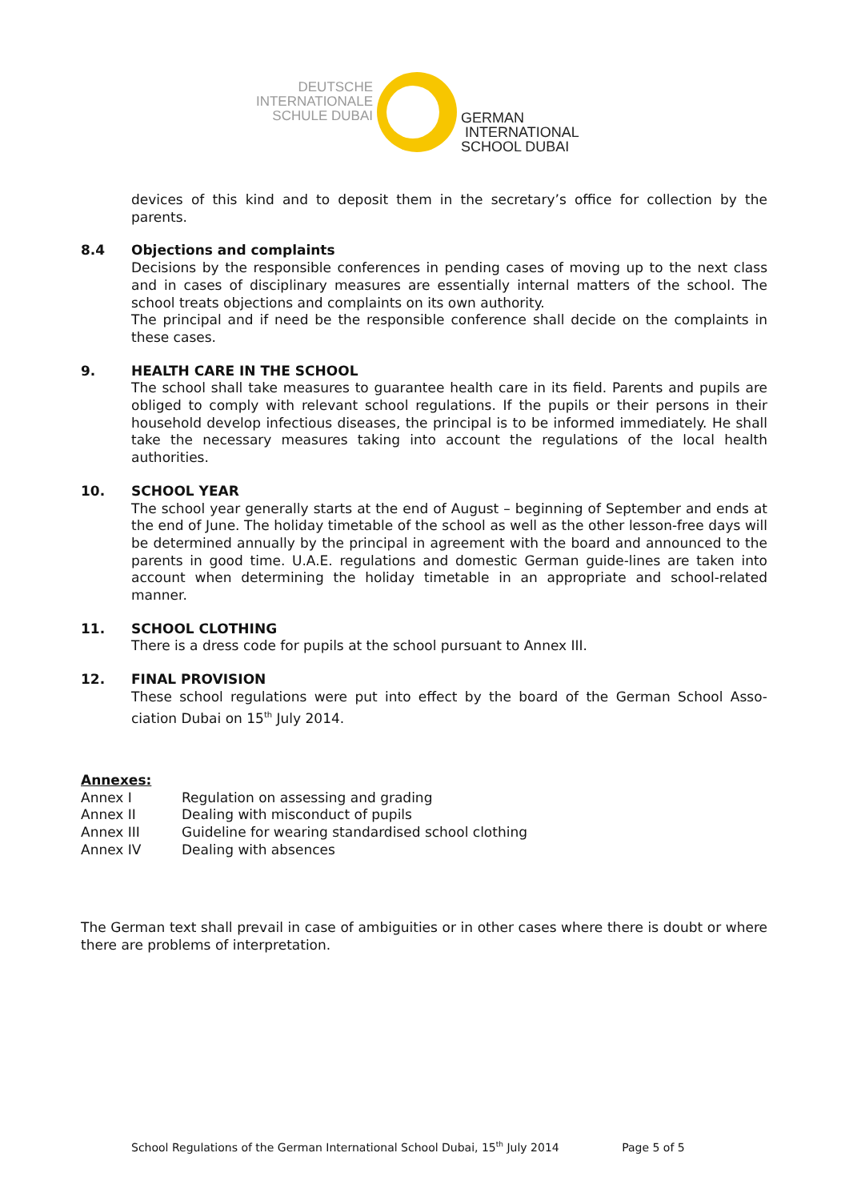DEUTSCHE
INTERNATIONALE
SCHULE DUBAI
GERMAN
INTERNATIONAL
SCHOOL DUBAI
devices of this kind and to deposit them in the secretary’s office for collection by the parents.
8.4 Objections and complaints
Decisions by the responsible conferences in pending cases of moving up to the next class and in cases of disciplinary measures are essentially internal matters of the school. The school treats objections and complaints on its own authority.
The principal and if need be the responsible conference shall decide on the complaints in these cases.
9. HEALTH CARE IN THE SCHOOL
The school shall take measures to guarantee health care in its field. Parents and pupils are obliged to comply with relevant school regulations. If the pupils or their persons in their household develop infectious diseases, the principal is to be informed immediately. He shall take the necessary measures taking into account the regulations of the local health authorities.
10. SCHOOL YEAR
The school year generally starts at the end of August – beginning of September and ends at the end of June. The holiday timetable of the school as well as the other lesson-free days will be determined annually by the principal in agreement with the board and announced to the parents in good time. U.A.E. regulations and domestic German guide-lines are taken into account when determining the holiday timetable in an appropriate and school-related manner.
11. SCHOOL CLOTHING
There is a dress code for pupils at the school pursuant to Annex III.
12. FINAL PROVISION
These school regulations were put into effect by the board of the German School Asso-ciation Dubai on 15<sup>th</sup> July 2014.
Annexes:
| Annex I | Regulation on assessing and grading |
| Annex II | Dealing with misconduct of pupils |
| Annex III | Guideline for wearing standardised school clothing |
| Annex IV | Dealing with absences |
The German text shall prevail in case of ambiguities or in other cases where there is doubt or where there are problems of interpretation.
School Regulations of the German International School Dubai, 15<sup>th</sup> July 2014 Page 5 of 5